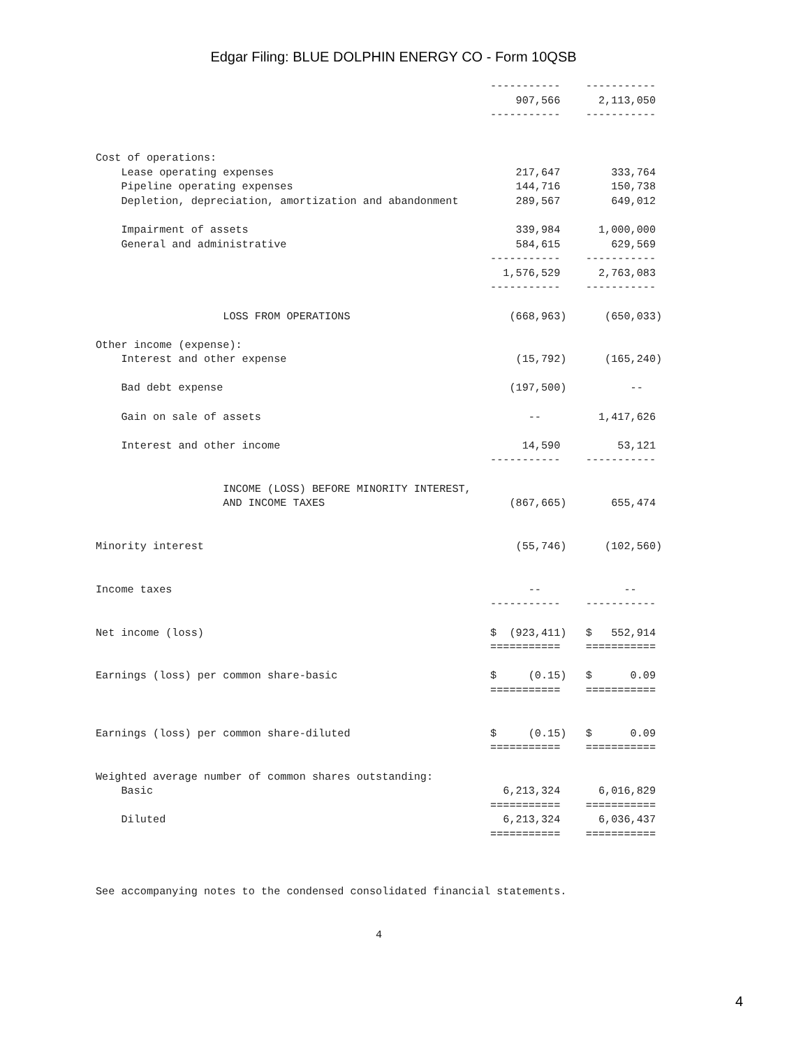Edgar Filing: BLUE DOLPHIN ENERGY CO - Form 10QSB
                                                              -----------    -----------
                                                                  907,566      2,113,050
                                                              -----------    -----------


Cost of operations:
    Lease operating expenses                                      217,647        333,764
    Pipeline operating expenses                                   144,716        150,738
    Depletion, depreciation, amortization and abandonment         289,567        649,012

    Impairment of assets                                          339,984      1,000,000
    General and administrative                                    584,615        629,569
                                                              -----------    -----------
                                                                1,576,529      2,763,083
                                                              -----------    -----------

                    LOSS FROM OPERATIONS                         (668,963)      (650,033)

Other income (expense):
    Interest and other expense                                    (15,792)      (165,240)

    Bad debt expense                                             (197,500)          --

    Gain on sale of assets                                          --         1,417,626

    Interest and other income                                      14,590         53,121
                                                              -----------    -----------

                    INCOME (LOSS) BEFORE MINORITY INTEREST,
                    AND INCOME TAXES                             (867,665)       655,474


Minority interest                                                 (55,746)      (102,560)


Income taxes                                                        --             --
                                                              -----------    -----------

Net income (loss)                                             $  (923,411)   $   552,914
                                                              ===========    ===========

Earnings (loss) per common share-basic                        $     (0.15)   $      0.09
                                                              ===========    ===========


Earnings (loss) per common share-diluted                      $     (0.15)   $      0.09
                                                              ===========    ===========

Weighted average number of common shares outstanding:
    Basic                                                       6,213,324      6,016,829
                                                              ===========    ===========
    Diluted                                                     6,213,324      6,036,437
                                                              ===========    ===========



See accompanying notes to the condensed consolidated financial statements.


                                            4
4